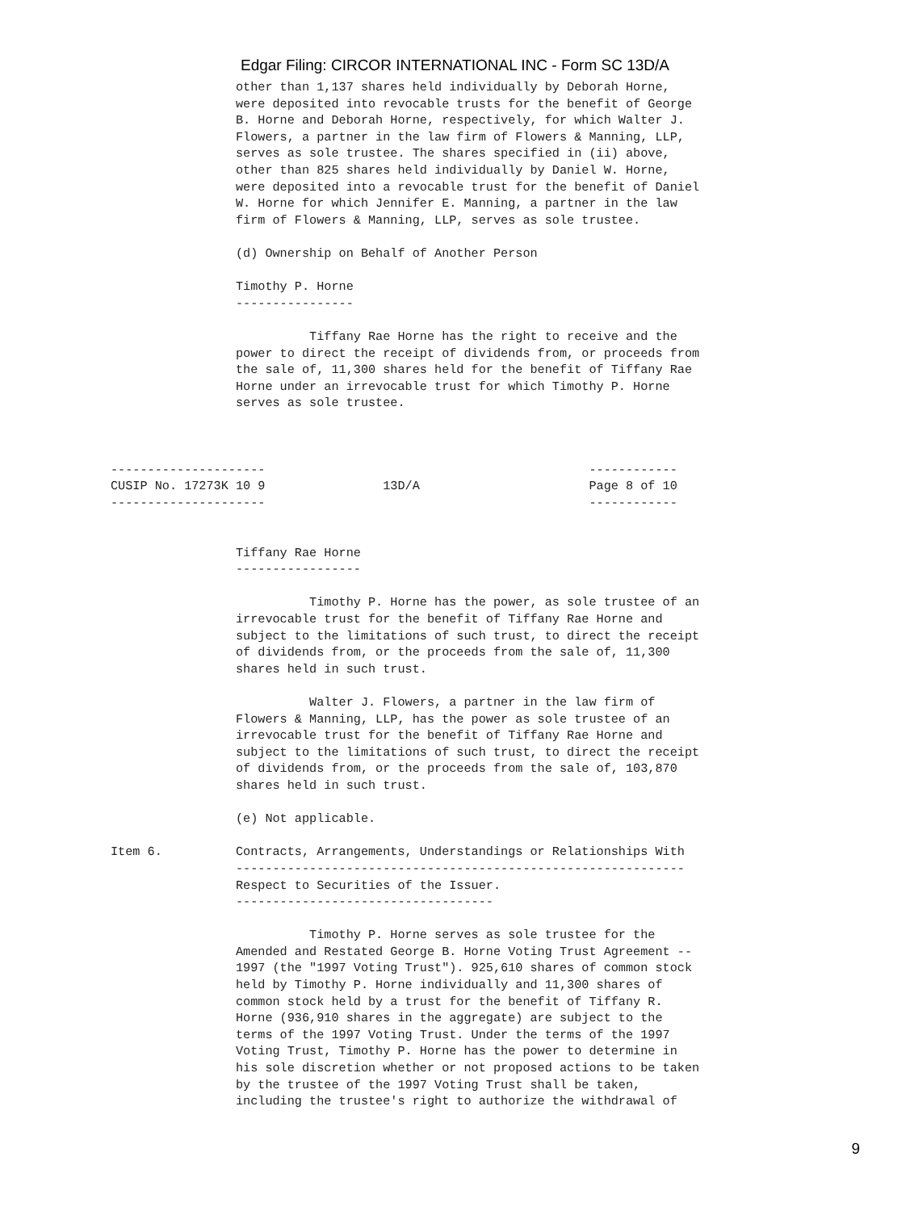Edgar Filing: CIRCOR INTERNATIONAL INC - Form SC 13D/A
                 other than 1,137 shares held individually by Deborah Horne,
                 were deposited into revocable trusts for the benefit of George
                 B. Horne and Deborah Horne, respectively, for which Walter J.
                 Flowers, a partner in the law firm of Flowers & Manning, LLP,
                 serves as sole trustee. The shares specified in (ii) above,
                 other than 825 shares held individually by Daniel W. Horne,
                 were deposited into a revocable trust for the benefit of Daniel
                 W. Horne for which Jennifer E. Manning, a partner in the law
                 firm of Flowers & Manning, LLP, serves as sole trustee.

                 (d) Ownership on Behalf of Another Person

                 Timothy P. Horne
                 ----------------

                           Tiffany Rae Horne has the right to receive and the
                 power to direct the receipt of dividends from, or proceeds from
                 the sale of, 11,300 shares held for the benefit of Tiffany Rae
                 Horne under an irrevocable trust for which Timothy P. Horne
                 serves as sole trustee.



---------------------                                            ------------
CUSIP No. 17273K 10 9                13D/A                       Page 8 of 10
---------------------                                            ------------


                 Tiffany Rae Horne
                 -----------------

                           Timothy P. Horne has the power, as sole trustee of an
                 irrevocable trust for the benefit of Tiffany Rae Horne and
                 subject to the limitations of such trust, to direct the receipt
                 of dividends from, or the proceeds from the sale of, 11,300
                 shares held in such trust.

                           Walter J. Flowers, a partner in the law firm of
                 Flowers & Manning, LLP, has the power as sole trustee of an
                 irrevocable trust for the benefit of Tiffany Rae Horne and
                 subject to the limitations of such trust, to direct the receipt
                 of dividends from, or the proceeds from the sale of, 103,870
                 shares held in such trust.

                 (e) Not applicable.

Item 6.          Contracts, Arrangements, Understandings or Relationships With
                 -------------------------------------------------------------
                 Respect to Securities of the Issuer.
                 -----------------------------------

                           Timothy P. Horne serves as sole trustee for the
                 Amended and Restated George B. Horne Voting Trust Agreement --
                 1997 (the "1997 Voting Trust"). 925,610 shares of common stock
                 held by Timothy P. Horne individually and 11,300 shares of
                 common stock held by a trust for the benefit of Tiffany R.
                 Horne (936,910 shares in the aggregate) are subject to the
                 terms of the 1997 Voting Trust. Under the terms of the 1997
                 Voting Trust, Timothy P. Horne has the power to determine in
                 his sole discretion whether or not proposed actions to be taken
                 by the trustee of the 1997 Voting Trust shall be taken,
                 including the trustee's right to authorize the withdrawal of
9